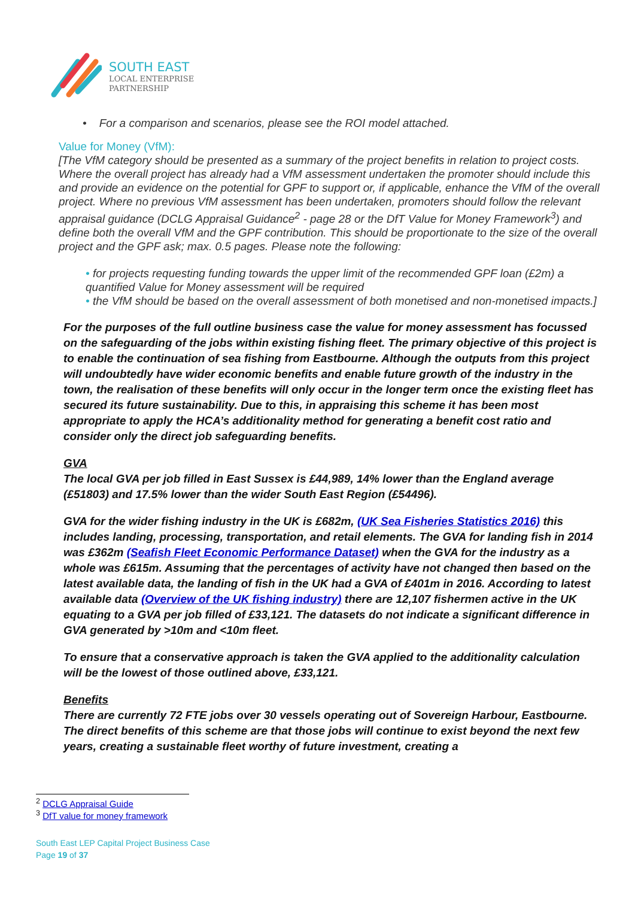SOUTH EAST
LOCAL ENTERPRISE
PARTNERSHIP
• For a comparison and scenarios, please see the ROI model attached.
Value for Money (VfM):
[The VfM category should be presented as a summary of the project benefits in relation to project costs. Where the overall project has already had a VfM assessment undertaken the promoter should include this and provide an evidence on the potential for GPF to support or, if applicable, enhance the VfM of the overall project. Where no previous VfM assessment has been undertaken, promoters should follow the relevant appraisal guidance (DCLG Appraisal Guidance<sup>2</sup> - page 28 or the DfT Value for Money Framework<sup>3</sup>) and define both the overall VfM and the GPF contribution. This should be proportionate to the size of the overall project and the GPF ask; max. 0.5 pages. Please note the following:
• for projects requesting funding towards the upper limit of the recommended GPF loan (£2m) a quantified Value for Money assessment will be required
• the VfM should be based on the overall assessment of both monetised and non-monetised impacts.]
For the purposes of the full outline business case the value for money assessment has focussed on the safeguarding of the jobs within existing fishing fleet. The primary objective of this project is to enable the continuation of sea fishing from Eastbourne. Although the outputs from this project will undoubtedly have wider economic benefits and enable future growth of the industry in the town, the realisation of these benefits will only occur in the longer term once the existing fleet has secured its future sustainability. Due to this, in appraising this scheme it has been most appropriate to apply the HCA’s additionality method for generating a benefit cost ratio and consider only the direct job safeguarding benefits.
GVA
The local GVA per job filled in East Sussex is £44,989, 14% lower than the England average (£51803) and 17.5% lower than the wider South East Region (£54496).
GVA for the wider fishing industry in the UK is £682m, (UK Sea Fisheries Statistics 2016) this includes landing, processing, transportation, and retail elements. The GVA for landing fish in 2014 was £362m (Seafish Fleet Economic Performance Dataset) when the GVA for the industry as a whole was £615m. Assuming that the percentages of activity have not changed then based on the latest available data, the landing of fish in the UK had a GVA of £401m in 2016. According to latest available data (Overview of the UK fishing industry) there are 12,107 fishermen active in the UK equating to a GVA per job filled of £33,121. The datasets do not indicate a significant difference in GVA generated by >10m and <10m fleet.
To ensure that a conservative approach is taken the GVA applied to the additionality calculation will be the lowest of those outlined above, £33,121.
Benefits
There are currently 72 FTE jobs over 30 vessels operating out of Sovereign Harbour, Eastbourne. The direct benefits of this scheme are that those jobs will continue to exist beyond the next few years, creating a sustainable fleet worthy of future investment, creating a
<sup>2</sup> DCLG Appraisal Guide
<sup>3</sup> DfT value for money framework
South East LEP Capital Project Business Case
Page 19 of 37